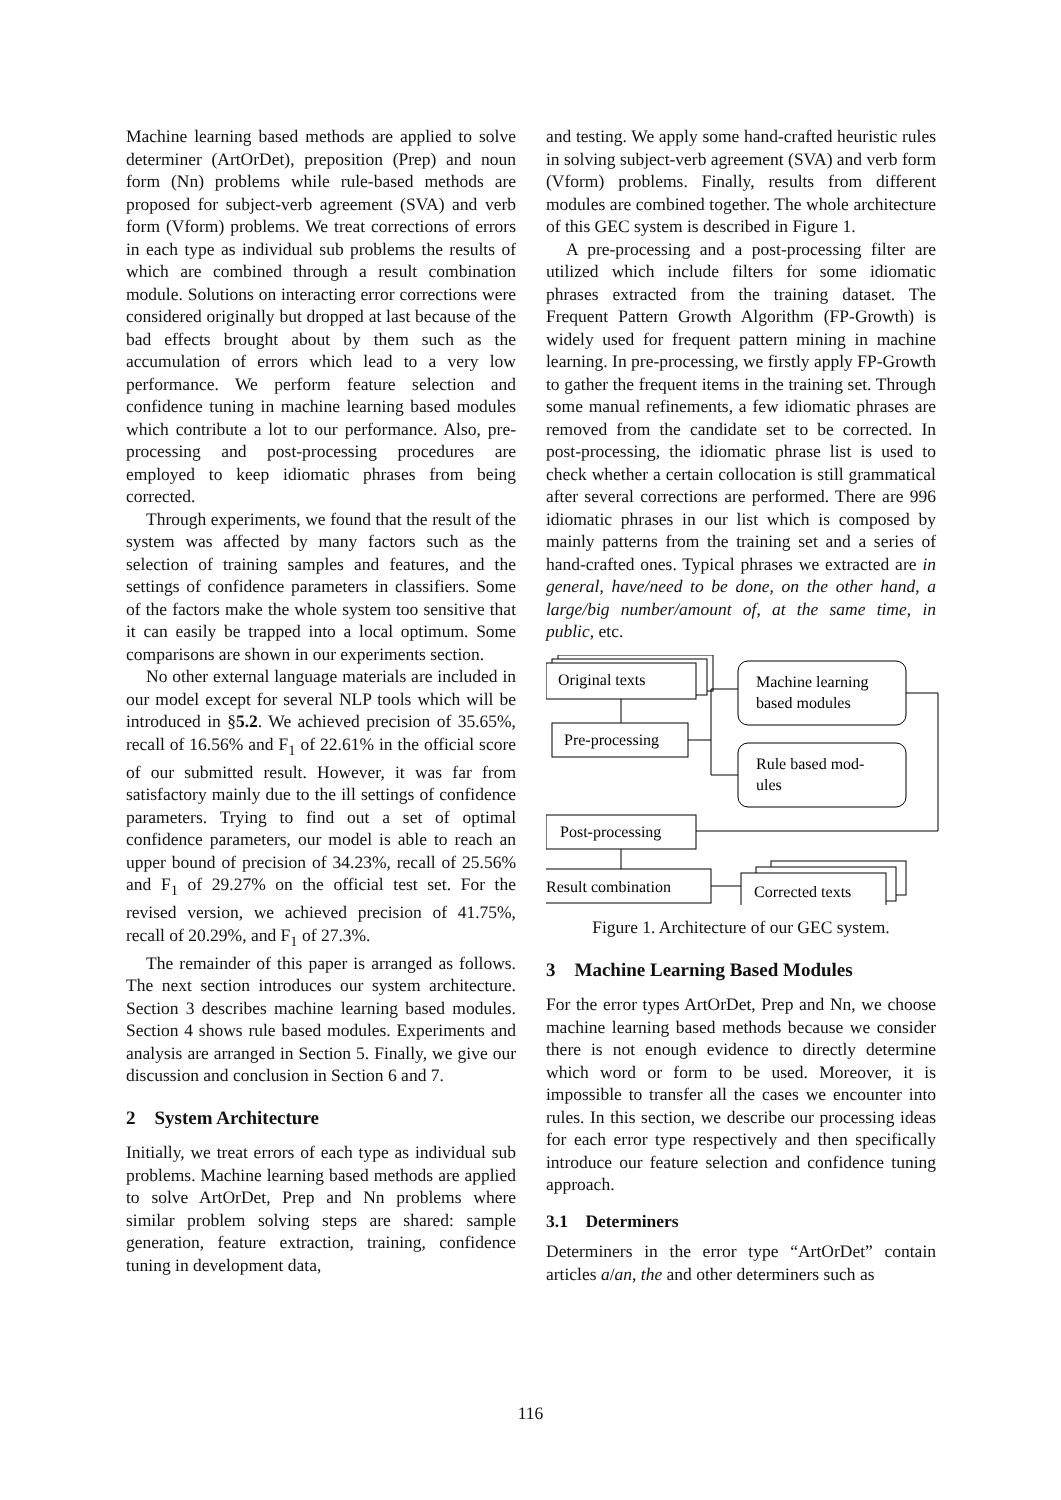Machine learning based methods are applied to solve determiner (ArtOrDet), preposition (Prep) and noun form (Nn) problems while rule-based methods are proposed for subject-verb agreement (SVA) and verb form (Vform) problems. We treat corrections of errors in each type as individual sub problems the results of which are combined through a result combination module. Solutions on interacting error corrections were considered originally but dropped at last because of the bad effects brought about by them such as the accumulation of errors which lead to a very low performance. We perform feature selection and confidence tuning in machine learning based modules which contribute a lot to our performance. Also, pre-processing and post-processing procedures are employed to keep idiomatic phrases from being corrected.
Through experiments, we found that the result of the system was affected by many factors such as the selection of training samples and features, and the settings of confidence parameters in classifiers. Some of the factors make the whole system too sensitive that it can easily be trapped into a local optimum. Some comparisons are shown in our experiments section.
No other external language materials are included in our model except for several NLP tools which will be introduced in §5.2. We achieved precision of 35.65%, recall of 16.56% and F<sub>1</sub> of 22.61% in the official score of our submitted result. However, it was far from satisfactory mainly due to the ill settings of confidence parameters. Trying to find out a set of optimal confidence parameters, our model is able to reach an upper bound of precision of 34.23%, recall of 25.56% and F<sub>1</sub> of 29.27% on the official test set. For the revised version, we achieved precision of 41.75%, recall of 20.29%, and F<sub>1</sub> of 27.3%.
The remainder of this paper is arranged as follows. The next section introduces our system architecture. Section 3 describes machine learning based modules. Section 4 shows rule based modules. Experiments and analysis are arranged in Section 5. Finally, we give our discussion and conclusion in Section 6 and 7.
2 System Architecture
Initially, we treat errors of each type as individual sub problems. Machine learning based methods are applied to solve ArtOrDet, Prep and Nn problems where similar problem solving steps are shared: sample generation, feature extraction, training, confidence tuning in development data,
and testing. We apply some hand-crafted heuristic rules in solving subject-verb agreement (SVA) and verb form (Vform) problems. Finally, results from different modules are combined together. The whole architecture of this GEC system is described in Figure 1.
A pre-processing and a post-processing filter are utilized which include filters for some idiomatic phrases extracted from the training dataset. The Frequent Pattern Growth Algorithm (FP-Growth) is widely used for frequent pattern mining in machine learning. In pre-processing, we firstly apply FP-Growth to gather the frequent items in the training set. Through some manual refinements, a few idiomatic phrases are removed from the candidate set to be corrected. In post-processing, the idiomatic phrase list is used to check whether a certain collocation is still grammatical after several corrections are performed. There are 996 idiomatic phrases in our list which is composed by mainly patterns from the training set and a series of hand-crafted ones. Typical phrases we extracted are in general, have/need to be done, on the other hand, a large/big number/amount of, at the same time, in public, etc.
Original texts
Machine learning
based modules
Pre-processing
Rule based mod-
ules
Post-processing
Result combination
Corrected texts
Figure 1. Architecture of our GEC system.
3 Machine Learning Based Modules
For the error types ArtOrDet, Prep and Nn, we choose machine learning based methods because we consider there is not enough evidence to directly determine which word or form to be used. Moreover, it is impossible to transfer all the cases we encounter into rules. In this section, we describe our processing ideas for each error type respectively and then specifically introduce our feature selection and confidence tuning approach.
3.1 Determiners
Determiners in the error type “ArtOrDet” contain articles a/an, the and other determiners such as
116